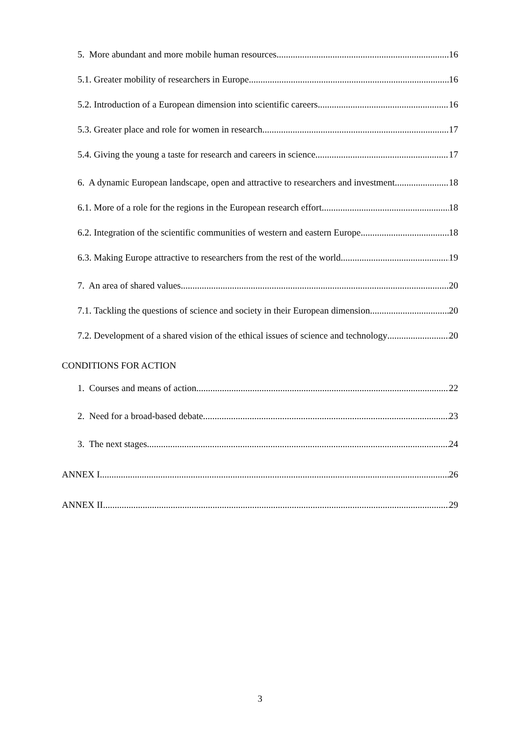5. More abundant and more mobile human resources 16
5.1. Greater mobility of researchers in Europe 16
5.2. Introduction of a European dimension into scientific careers 16
5.3. Greater place and role for women in research. 17
5.4. Giving the young a taste for research and careers in science 17
6. A dynamic European landscape, open and attractive to researchers and investment 18
6.1. More of a role for the regions in the European research effort 18
6.2. Integration of the scientific communities of western and eastern Europe 18
6.3. Making Europe attractive to researchers from the rest of the world 19
7. An area of shared values 20
7.1. Tackling the questions of science and society in their European dimension 20
7.2. Development of a shared vision of the ethical issues of science and technology 20
CONDITIONS FOR ACTION
1. Courses and means of action 22
2. Need for a broad-based debate 23
3. The next stages 24
ANNEX I 26
ANNEX II 29
3